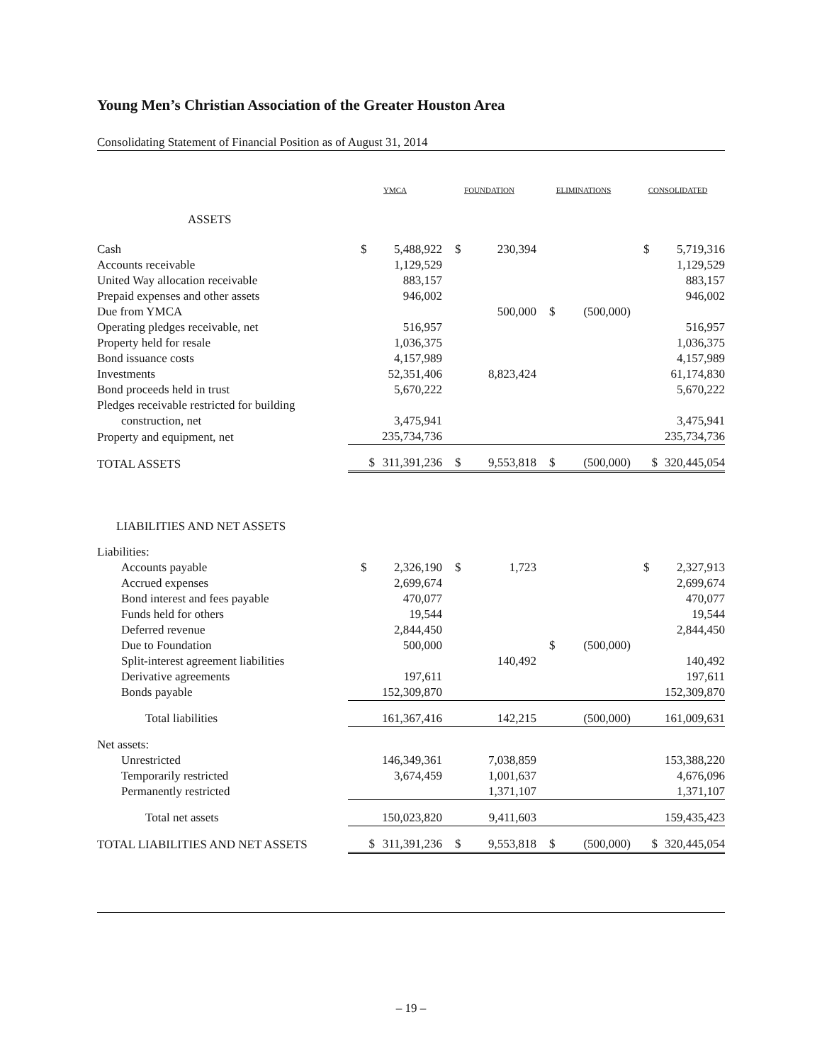Young Men’s Christian Association of the Greater Houston Area
Consolidating Statement of Financial Position as of August 31, 2014
| | YMCA | | FOUNDATION | | ELIMINATIONS | | CONSOLIDATED | |
| --- | --- | --- | --- | --- | --- | --- | --- | --- |
| ASSETS | | | | | | | | |
| Cash | $ | 5,488,922 | $ | 230,394 | | | $ | 5,719,316 |
| Accounts receivable | | 1,129,529 | | | | | | 1,129,529 |
| United Way allocation receivable | | 883,157 | | | | | | 883,157 |
| Prepaid expenses and other assets | | 946,002 | | | | | | 946,002 |
| Due from YMCA | | | | 500,000 | $ | (500,000) | | |
| Operating pledges receivable, net | | 516,957 | | | | | | 516,957 |
| Property held for resale | | 1,036,375 | | | | | | 1,036,375 |
| Bond issuance costs | | 4,157,989 | | | | | | 4,157,989 |
| Investments | | 52,351,406 | | 8,823,424 | | | | 61,174,830 |
| Bond proceeds held in trust | | 5,670,222 | | | | | | 5,670,222 |
| Pledges receivable restricted for building | | | | | | | | |
| construction, net | | 3,475,941 | | | | | | 3,475,941 |
| Property and equipment, net | | 235,734,736 | | | | | | 235,734,736 |
| TOTAL ASSETS | $ | 311,391,236 | $ | 9,553,818 | $ | (500,000) | $ | 320,445,054 |
| LIABILITIES AND NET ASSETS | | | | | | | | |
| Liabilities: | | | | | | | | |
| Accounts payable | $ | 2,326,190 | $ | 1,723 | | | $ | 2,327,913 |
| Accrued expenses | | 2,699,674 | | | | | | 2,699,674 |
| Bond interest and fees payable | | 470,077 | | | | | | 470,077 |
| Funds held for others | | 19,544 | | | | | | 19,544 |
| Deferred revenue | | 2,844,450 | | | | | | 2,844,450 |
| Due to Foundation | | 500,000 | | | $ | (500,000) | | |
| Split-interest agreement liabilities | | | | 140,492 | | | | 140,492 |
| Derivative agreements | | 197,611 | | | | | | 197,611 |
| Bonds payable | | 152,309,870 | | | | | | 152,309,870 |
| Total liabilities | | 161,367,416 | | 142,215 | | (500,000) | | 161,009,631 |
| Net assets: | | | | | | | | |
| Unrestricted | | 146,349,361 | | 7,038,859 | | | | 153,388,220 |
| Temporarily restricted | | 3,674,459 | | 1,001,637 | | | | 4,676,096 |
| Permanently restricted | | | | 1,371,107 | | | | 1,371,107 |
| Total net assets | | 150,023,820 | | 9,411,603 | | | | 159,435,423 |
| TOTAL LIABILITIES AND NET ASSETS | $ | 311,391,236 | $ | 9,553,818 | $ | (500,000) | $ | 320,445,054 |
– 19 –